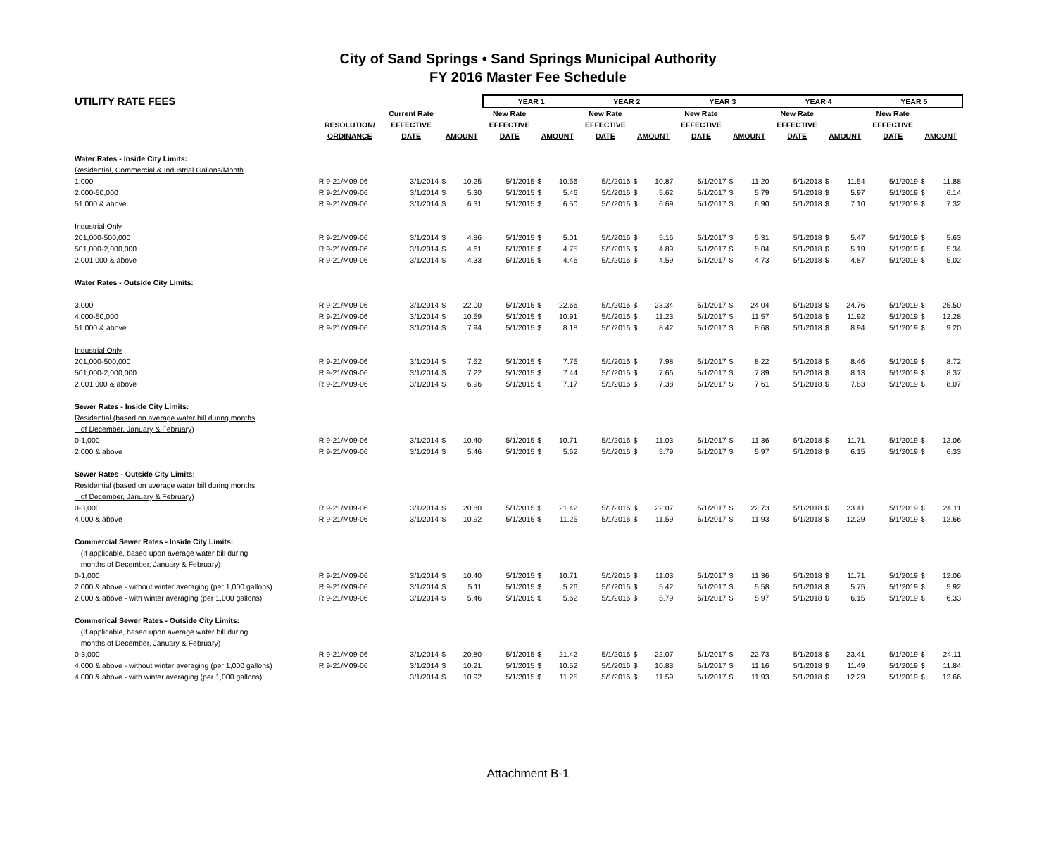City of Sand Springs • Sand Springs Municipal Authority
FY 2016 Master Fee Schedule
| UTILITY RATE FEES | | | | | YEAR 1 | | | YEAR 2 | | | YEAR 3 | | | YEAR 4 | | | YEAR 5 | | |
| --- | --- | --- | --- | --- | --- | --- | --- | --- | --- | --- | --- | --- | --- | --- | --- | --- | --- | --- | --- |
| | | Current Rate | | | New Rate | | | New Rate | | | New Rate | | | New Rate | | | New Rate | | |
| | RESOLUTION/ | EFFECTIVE | | | EFFECTIVE | | | EFFECTIVE | | | EFFECTIVE | | | EFFECTIVE | | | EFFECTIVE | | |
| | ORDINANCE | DATE | AMOUNT | | DATE | AMOUNT | | DATE | AMOUNT | | DATE | AMOUNT | | DATE | AMOUNT | | DATE | AMOUNT | |
| Water Rates - Inside City Limits: | | | | | | | | | | | | | | | | | | | |
| Residential, Commercial & Industrial Gallons/Month | | | | | | | | | | | | | | | | | | | |
| 1,000 | R 9-21/M09-06 | 3/1/2014 | $ | 10.25 | 5/1/2015 | $ | 10.56 | 5/1/2016 | $ | 10.87 | 5/1/2017 | $ | 11.20 | 5/1/2018 | $ | 11.54 | 5/1/2019 | $ | 11.88 |
| 2,000-50,000 | R 9-21/M09-06 | 3/1/2014 | $ | 5.30 | 5/1/2015 | $ | 5.46 | 5/1/2016 | $ | 5.62 | 5/1/2017 | $ | 5.79 | 5/1/2018 | $ | 5.97 | 5/1/2019 | $ | 6.14 |
| 51,000 & above | R 9-21/M09-06 | 3/1/2014 | $ | 6.31 | 5/1/2015 | $ | 6.50 | 5/1/2016 | $ | 6.69 | 5/1/2017 | $ | 6.90 | 5/1/2018 | $ | 7.10 | 5/1/2019 | $ | 7.32 |
| Industrial Only | | | | | | | | | | | | | | | | | | | |
| 201,000-500,000 | R 9-21/M09-06 | 3/1/2014 | $ | 4.86 | 5/1/2015 | $ | 5.01 | 5/1/2016 | $ | 5.16 | 5/1/2017 | $ | 5.31 | 5/1/2018 | $ | 5.47 | 5/1/2019 | $ | 5.63 |
| 501,000-2,000,000 | R 9-21/M09-06 | 3/1/2014 | $ | 4.61 | 5/1/2015 | $ | 4.75 | 5/1/2016 | $ | 4.89 | 5/1/2017 | $ | 5.04 | 5/1/2018 | $ | 5.19 | 5/1/2019 | $ | 5.34 |
| 2,001,000 & above | R 9-21/M09-06 | 3/1/2014 | $ | 4.33 | 5/1/2015 | $ | 4.46 | 5/1/2016 | $ | 4.59 | 5/1/2017 | $ | 4.73 | 5/1/2018 | $ | 4.87 | 5/1/2019 | $ | 5.02 |
| Water Rates - Outside City Limits: | | | | | | | | | | | | | | | | | | | |
| 3,000 | R 9-21/M09-06 | 3/1/2014 | $ | 22.00 | 5/1/2015 | $ | 22.66 | 5/1/2016 | $ | 23.34 | 5/1/2017 | $ | 24.04 | 5/1/2018 | $ | 24.76 | 5/1/2019 | $ | 25.50 |
| 4,000-50,000 | R 9-21/M09-06 | 3/1/2014 | $ | 10.59 | 5/1/2015 | $ | 10.91 | 5/1/2016 | $ | 11.23 | 5/1/2017 | $ | 11.57 | 5/1/2018 | $ | 11.92 | 5/1/2019 | $ | 12.28 |
| 51,000 & above | R 9-21/M09-06 | 3/1/2014 | $ | 7.94 | 5/1/2015 | $ | 8.18 | 5/1/2016 | $ | 8.42 | 5/1/2017 | $ | 8.68 | 5/1/2018 | $ | 8.94 | 5/1/2019 | $ | 9.20 |
| Industrial Only | | | | | | | | | | | | | | | | | | | |
| 201,000-500,000 | R 9-21/M09-06 | 3/1/2014 | $ | 7.52 | 5/1/2015 | $ | 7.75 | 5/1/2016 | $ | 7.98 | 5/1/2017 | $ | 8.22 | 5/1/2018 | $ | 8.46 | 5/1/2019 | $ | 8.72 |
| 501,000-2,000,000 | R 9-21/M09-06 | 3/1/2014 | $ | 7.22 | 5/1/2015 | $ | 7.44 | 5/1/2016 | $ | 7.66 | 5/1/2017 | $ | 7.89 | 5/1/2018 | $ | 8.13 | 5/1/2019 | $ | 8.37 |
| 2,001,000 & above | R 9-21/M09-06 | 3/1/2014 | $ | 6.96 | 5/1/2015 | $ | 7.17 | 5/1/2016 | $ | 7.38 | 5/1/2017 | $ | 7.61 | 5/1/2018 | $ | 7.83 | 5/1/2019 | $ | 8.07 |
| Sewer Rates - Inside City Limits: | | | | | | | | | | | | | | | | | | | |
| Residential (based on average water bill during months | | | | | | | | | | | | | | | | | | | |
| of December, January & February) | | | | | | | | | | | | | | | | | | | |
| 0-1,000 | R 9-21/M09-06 | 3/1/2014 | $ | 10.40 | 5/1/2015 | $ | 10.71 | 5/1/2016 | $ | 11.03 | 5/1/2017 | $ | 11.36 | 5/1/2018 | $ | 11.71 | 5/1/2019 | $ | 12.06 |
| 2,000 & above | R 9-21/M09-06 | 3/1/2014 | $ | 5.46 | 5/1/2015 | $ | 5.62 | 5/1/2016 | $ | 5.79 | 5/1/2017 | $ | 5.97 | 5/1/2018 | $ | 6.15 | 5/1/2019 | $ | 6.33 |
| Sewer Rates - Outside City Limits: | | | | | | | | | | | | | | | | | | | |
| Residential (based on average water bill during months | | | | | | | | | | | | | | | | | | | |
| of December, January & February) | | | | | | | | | | | | | | | | | | | |
| 0-3,000 | R 9-21/M09-06 | 3/1/2014 | $ | 20.80 | 5/1/2015 | $ | 21.42 | 5/1/2016 | $ | 22.07 | 5/1/2017 | $ | 22.73 | 5/1/2018 | $ | 23.41 | 5/1/2019 | $ | 24.11 |
| 4,000 & above | R 9-21/M09-06 | 3/1/2014 | $ | 10.92 | 5/1/2015 | $ | 11.25 | 5/1/2016 | $ | 11.59 | 5/1/2017 | $ | 11.93 | 5/1/2018 | $ | 12.29 | 5/1/2019 | $ | 12.66 |
| Commercial Sewer Rates - Inside City Limits: | | | | | | | | | | | | | | | | | | | |
| (If applicable, based upon average water bill during | | | | | | | | | | | | | | | | | | | |
| months of December, January & February) | | | | | | | | | | | | | | | | | | | |
| 0-1,000 | R 9-21/M09-06 | 3/1/2014 | $ | 10.40 | 5/1/2015 | $ | 10.71 | 5/1/2016 | $ | 11.03 | 5/1/2017 | $ | 11.36 | 5/1/2018 | $ | 11.71 | 5/1/2019 | $ | 12.06 |
| 2,000 & above - without winter averaging (per 1,000 gallons) | R 9-21/M09-06 | 3/1/2014 | $ | 5.11 | 5/1/2015 | $ | 5.26 | 5/1/2016 | $ | 5.42 | 5/1/2017 | $ | 5.58 | 5/1/2018 | $ | 5.75 | 5/1/2019 | $ | 5.92 |
| 2,000 & above - with winter averaging (per 1,000 gallons) | R 9-21/M09-06 | 3/1/2014 | $ | 5.46 | 5/1/2015 | $ | 5.62 | 5/1/2016 | $ | 5.79 | 5/1/2017 | $ | 5.97 | 5/1/2018 | $ | 6.15 | 5/1/2019 | $ | 6.33 |
| Commerical Sewer Rates - Outside City Limits: | | | | | | | | | | | | | | | | | | | |
| (If applicable, based upon average water bill during | | | | | | | | | | | | | | | | | | | |
| months of December, January & February) | | | | | | | | | | | | | | | | | | | |
| 0-3,000 | R 9-21/M09-06 | 3/1/2014 | $ | 20.80 | 5/1/2015 | $ | 21.42 | 5/1/2016 | $ | 22.07 | 5/1/2017 | $ | 22.73 | 5/1/2018 | $ | 23.41 | 5/1/2019 | $ | 24.11 |
| 4,000 & above - without winter averaging (per 1,000 gallons) | R 9-21/M09-06 | 3/1/2014 | $ | 10.21 | 5/1/2015 | $ | 10.52 | 5/1/2016 | $ | 10.83 | 5/1/2017 | $ | 11.16 | 5/1/2018 | $ | 11.49 | 5/1/2019 | $ | 11.84 |
| 4,000 & above - with winter averaging (per 1,000 gallons) | | 3/1/2014 | $ | 10.92 | 5/1/2015 | $ | 11.25 | 5/1/2016 | $ | 11.59 | 5/1/2017 | $ | 11.93 | 5/1/2018 | $ | 12.29 | 5/1/2019 | $ | 12.66 |
Attachment B-1